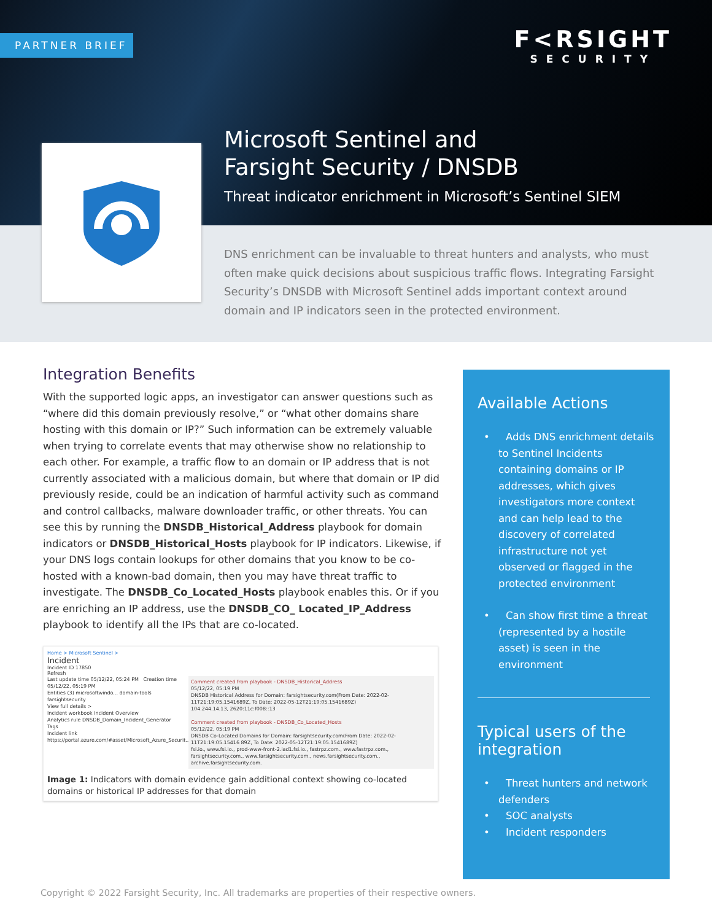PARTNER BRIEF
F<RSIGHT
SECURITY
Microsoft Sentinel and
Farsight Security / DNSDB
Threat indicator enrichment in Microsoft’s Sentinel SIEM
DNS enrichment can be invaluable to threat hunters and analysts, who must often make quick decisions about suspicious traffic flows. Integrating Farsight Security’s DNSDB with Microsoft Sentinel adds important context around domain and IP indicators seen in the protected environment.
Integration Benefits
With the supported logic apps, an investigator can answer questions such as “where did this domain previously resolve,” or “what other domains share hosting with this domain or IP?” Such information can be extremely valuable when trying to correlate events that may otherwise show no relationship to each other. For example, a traffic flow to an domain or IP address that is not currently associated with a malicious domain, but where that domain or IP did previously reside, could be an indication of harmful activity such as command and control callbacks, malware downloader traffic, or other threats. You can see this by running the DNSDB_Historical_Address playbook for domain indicators or DNSDB_Historical_Hosts playbook for IP indicators. Likewise, if your DNS logs contain lookups for other domains that you know to be co-hosted with a known-bad domain, then you may have threat traffic to investigate. The DNSDB_Co_Located_Hosts playbook enables this. Or if you are enriching an IP address, use the DNSDB_CO_ Located_IP_Address playbook to identify all the IPs that are co-located.
Home > Microsoft Sentinel >
Incident
Incident ID 17850
Refresh
Last update time 05/12/22, 05:24 PM Creation time 05/12/22, 05:19 PM
Entities (3) microsoftwindo... domain-tools farsightsecurity
View full details >
Incident workbook Incident Overview
Analytics rule DNSDB_Domain_Incident_Generator
Tags
Incident link https://portal.azure.com/#asset/Microsoft_Azure_Securit...
Comment created from playbook - DNSDB_Historical_Address
05/12/22, 05:19 PM
DNSDB Historical Address for Domain: farsightsecurity.com(From Date: 2022-02-11T21:19:05.1541689Z, To Date: 2022-05-12T21:19:05.1541689Z)
104.244.14.13, 2620:11c:f008::13
Comment created from playbook - DNSDB_Co_Located_Hosts
05/12/22, 05:19 PM
DNSDB Co-Located Domains for Domain: farsightsecurity.com(From Date: 2022-02-11T21:19:05.15416 89Z, To Date: 2022-05-12T21:19:05.1541689Z)
fsi.io., www.fsi.io., prod-www-front-2.iad1.fsi.io., fastrpz.com., www.fastrpz.com., farsightsecurity.com., www.farsightsecurity.com., news.farsightsecurity.com., archive.farsightsecurity.com.
Image 1: Indicators with domain evidence gain additional context showing co-located domains or historical IP addresses for that domain
Available Actions
• Adds DNS enrichment details to Sentinel Incidents containing domains or IP addresses, which gives investigators more context and can help lead to the discovery of correlated infrastructure not yet observed or flagged in the protected environment
• Can show first time a threat (represented by a hostile asset) is seen in the environment
Typical users of the integration
• Threat hunters and network defenders
• SOC analysts
• Incident responders
Copyright © 2022 Farsight Security, Inc. All trademarks are properties of their respective owners.